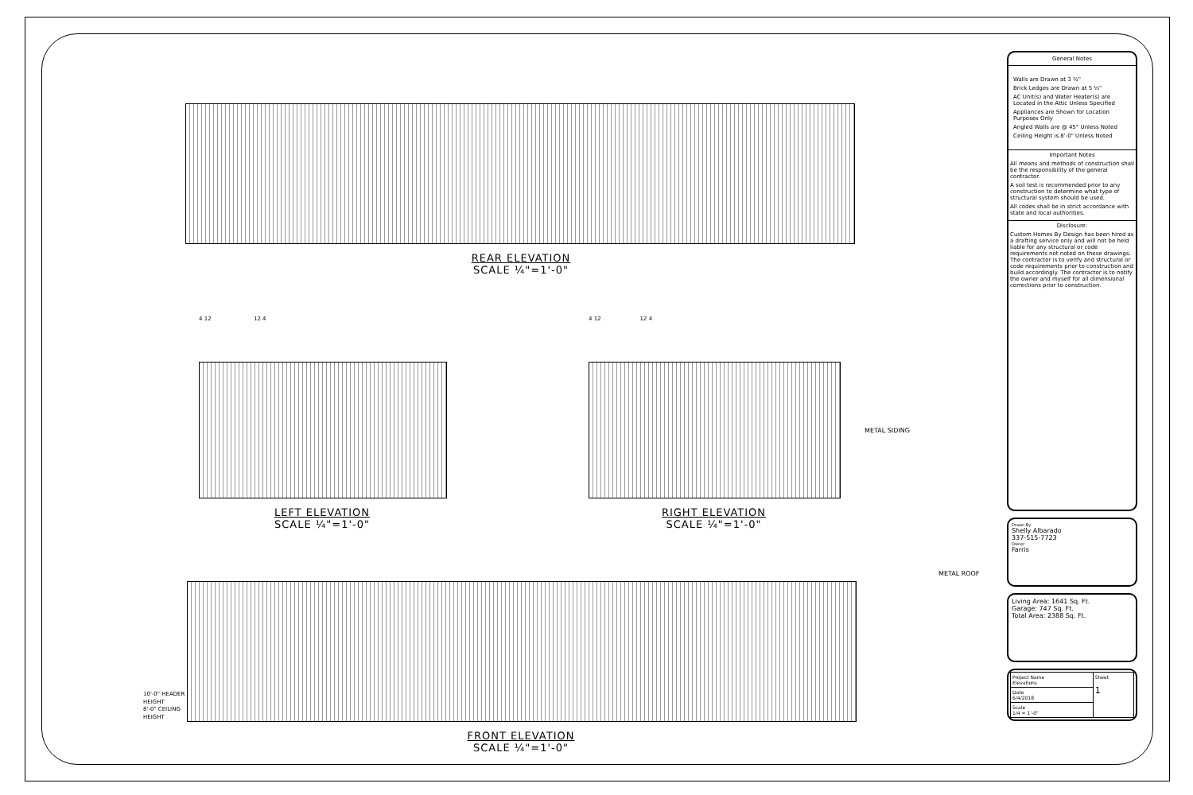REAR ELEVATION
SCALE ¼"=1'-0"
4 12 12 4
LEFT ELEVATION
SCALE ¼"=1'-0"
4 12 12 4
METAL SIDING
RIGHT ELEVATION
SCALE ¼"=1'-0"
METAL ROOF
10'-0" HEADER HEIGHT
8'-0" CEILING HEIGHT
FRONT ELEVATION
SCALE ¼"=1'-0"
General Notes
Walls are Drawn at 3 ½"
Brick Ledges are Drawn at 5 ½"
AC Unit(s) and Water Heater(s) are Located in the Attic Unless Specified
Appliances are Shown for Location Purposes Only
Angled Walls are @ 45° Unless Noted
Ceiling Height is 8'-0" Unless Noted
Important Notes
All means and methods of construction shall be the responsibility of the general contractor.
A soil test is recommended prior to any construction to determine what type of structural system should be used.
All codes shall be in strict accordance with state and local authorities.
Disclosure:
Custom Homes By Design has been hired as a drafting service only and will not be held liable for any structural or code requirements not noted on these drawings. The contractor is to verify and structural or code requirements prior to construction and build accordingly. The contractor is to notify the owner and myself for all dimensional corrections prior to construction.
Drawn By
Shelly Albarado
337-515-7723
Owner
Farris
Living Area: 1641 Sq. Ft.
Garage: 747 Sq. Ft.
Total Area: 2388 Sq. Ft.
| Project Name Elevations | Sheet 1 |
| Date 6/4/2018 | |
| Scale 1/4 = 1'-0" | |